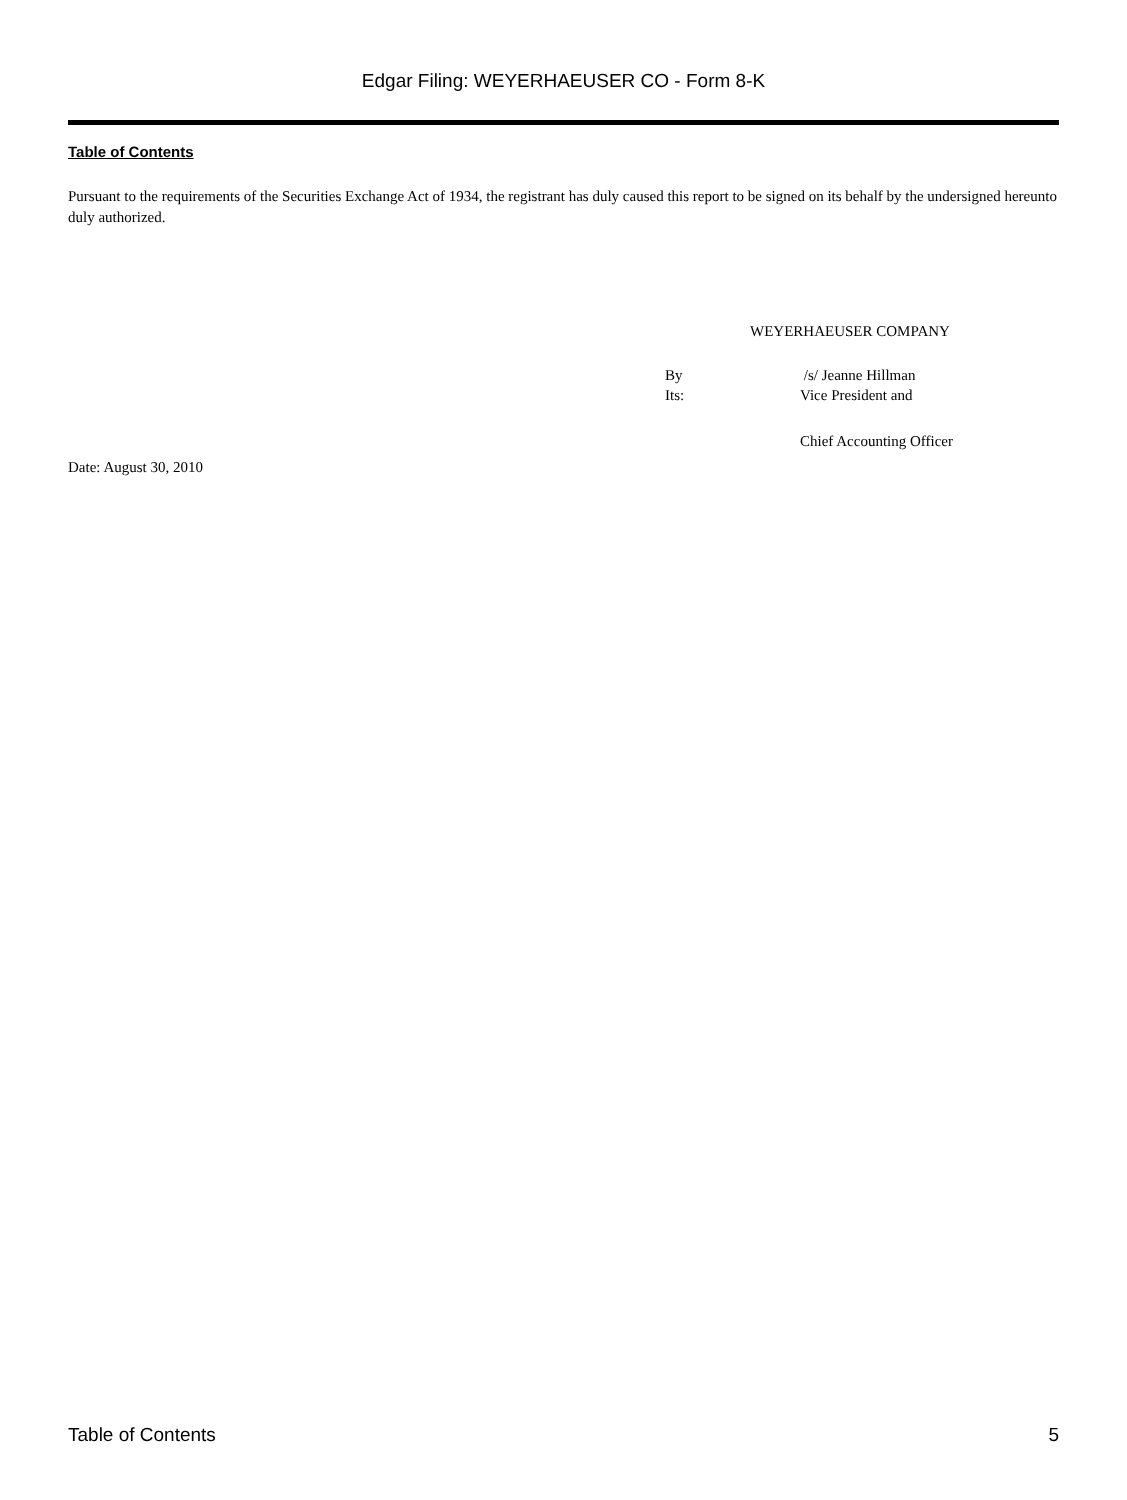Edgar Filing: WEYERHAEUSER CO - Form 8-K
Table of Contents
Pursuant to the requirements of the Securities Exchange Act of 1934, the registrant has duly caused this report to be signed on its behalf by the undersigned hereunto duly authorized.
WEYERHAEUSER COMPANY
| By | /s/ Jeanne Hillman |
| Its: | Vice President and |
| | Chief Accounting Officer |
Date: August 30, 2010
Table of Contents 5